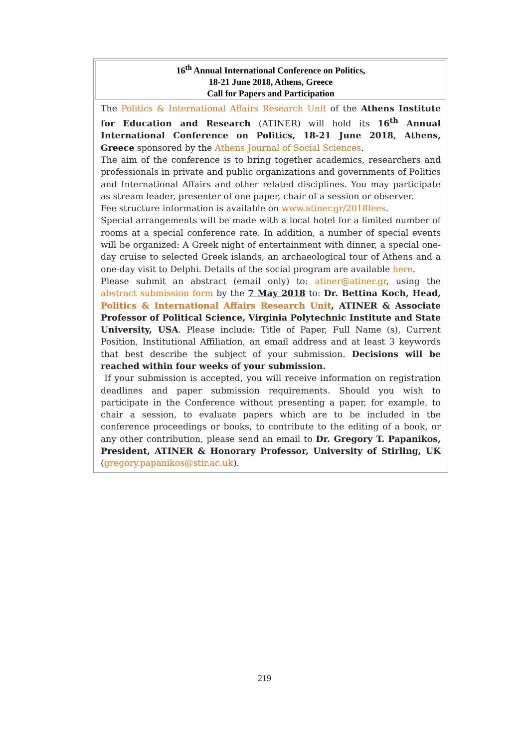16<sup>th</sup> Annual International Conference on Politics,
18-21 June 2018, Athens, Greece
Call for Papers and Participation
The Politics & International Affairs Research Unit of the Athens Institute for Education and Research (ATINER) will hold its 16<sup>th</sup> Annual International Conference on Politics, 18-21 June 2018, Athens, Greece sponsored by the Athens Journal of Social Sciences.
The aim of the conference is to bring together academics, researchers and professionals in private and public organizations and governments of Politics and International Affairs and other related disciplines. You may participate as stream leader, presenter of one paper, chair of a session or observer.
Fee structure information is available on www.atiner.gr/2018fees.
Special arrangements will be made with a local hotel for a limited number of rooms at a special conference rate. In addition, a number of special events will be organized: A Greek night of entertainment with dinner, a special one-day cruise to selected Greek islands, an archaeological tour of Athens and a one-day visit to Delphi. Details of the social program are available here.
Please submit an abstract (email only) to: atiner@atiner.gr, using the abstract submission form by the 7 May 2018 to: Dr. Bettina Koch, Head, Politics & International Affairs Research Unit, ATINER & Associate Professor of Political Science, Virginia Polytechnic Institute and State University, USA. Please include: Title of Paper, Full Name (s), Current Position, Institutional Affiliation, an email address and at least 3 keywords that best describe the subject of your submission. Decisions will be reached within four weeks of your submission.
If your submission is accepted, you will receive information on registration deadlines and paper submission requirements. Should you wish to participate in the Conference without presenting a paper, for example, to chair a session, to evaluate papers which are to be included in the conference proceedings or books, to contribute to the editing of a book, or any other contribution, please send an email to Dr. Gregory T. Papanikos, President, ATINER & Honorary Professor, University of Stirling, UK (gregory.papanikos@stir.ac.uk).
219